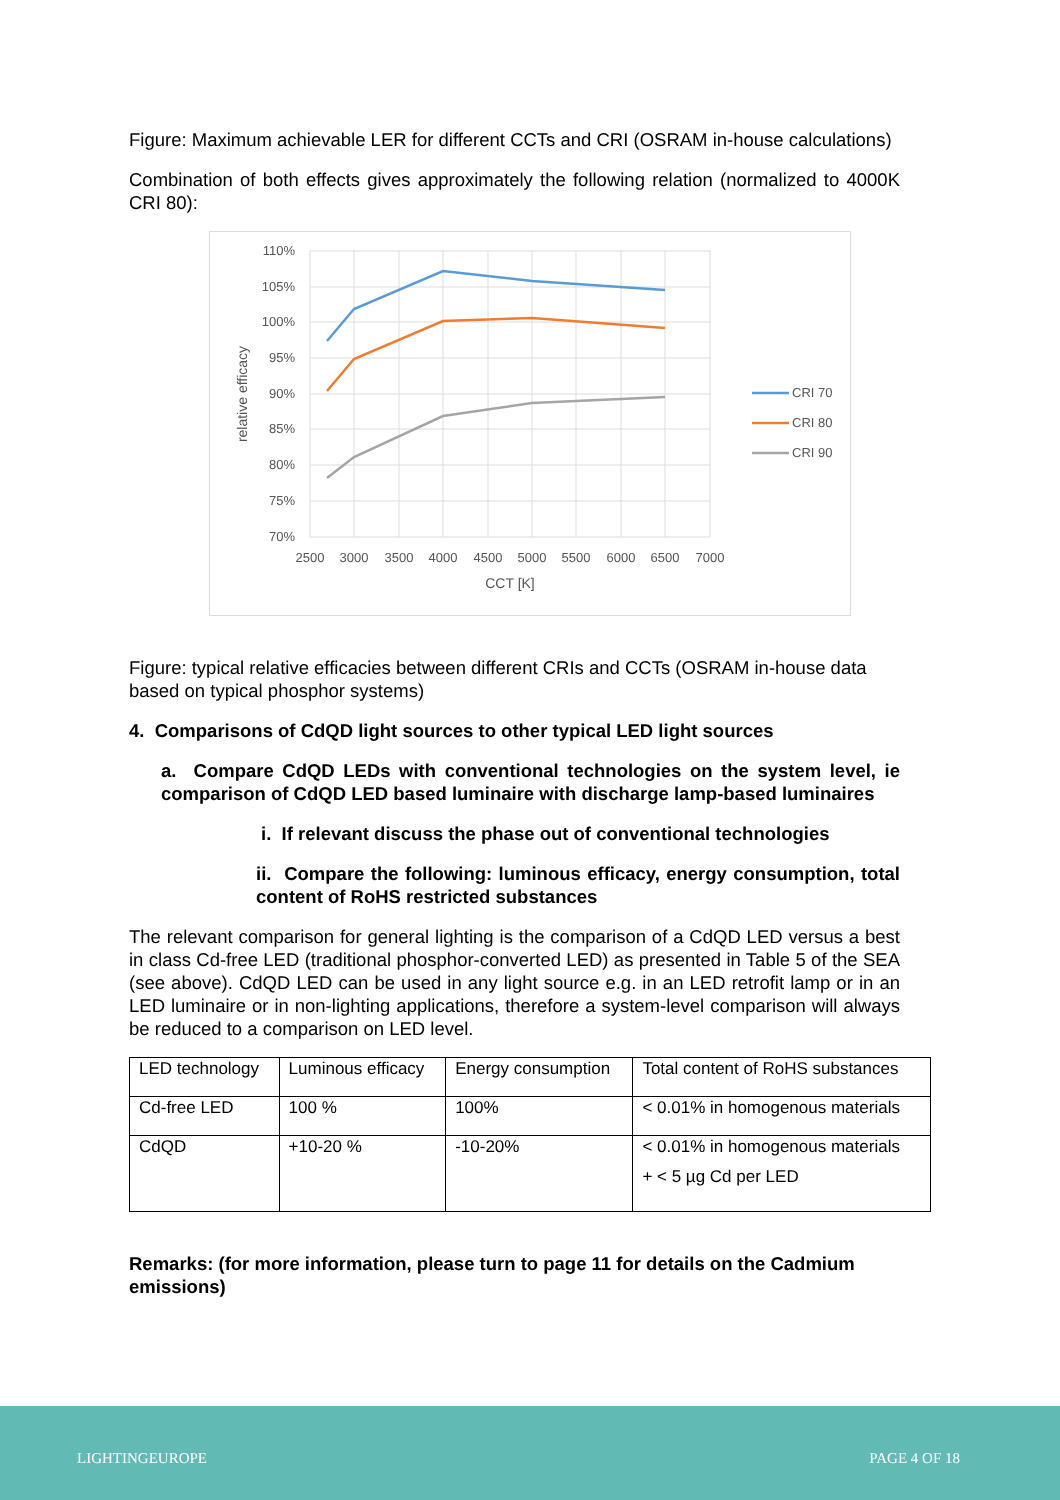Figure: Maximum achievable LER for different CCTs and CRI (OSRAM in-house calculations)
Combination of both effects gives approximately the following relation (normalized to 4000K CRI 80):
110%
105%
100%
95%
90%
85%
80%
75%
70%
2500
3000
3500
4000
4500
5000
5500
6000
6500
7000
CCT [K]
relative efficacy
CRI 70
CRI 80
CRI 90
Figure: typical relative efficacies between different CRIs and CCTs (OSRAM in-house data based on typical phosphor systems)
4. Comparisons of CdQD light sources to other typical LED light sources
a. Compare CdQD LEDs with conventional technologies on the system level, ie comparison of CdQD LED based luminaire with discharge lamp-based luminaires
i. If relevant discuss the phase out of conventional technologies
ii. Compare the following: luminous efficacy, energy consumption, total content of RoHS restricted substances
The relevant comparison for general lighting is the comparison of a CdQD LED versus a best in class Cd-free LED (traditional phosphor-converted LED) as presented in Table 5 of the SEA (see above). CdQD LED can be used in any light source e.g. in an LED retrofit lamp or in an LED luminaire or in non-lighting applications, therefore a system-level comparison will always be reduced to a comparison on LED level.
| LED technology | Luminous efficacy | Energy consumption | Total content of RoHS substances |
| Cd-free LED | 100 % | 100% | < 0.01% in homogenous materials |
| CdQD | +10-20 % | -10-20% | < 0.01% in homogenous materials + < 5 µg Cd per LED |
Remarks: (for more information, please turn to page 11 for details on the Cadmium emissions)
LIGHTINGEUROPE PAGE 4 OF 18